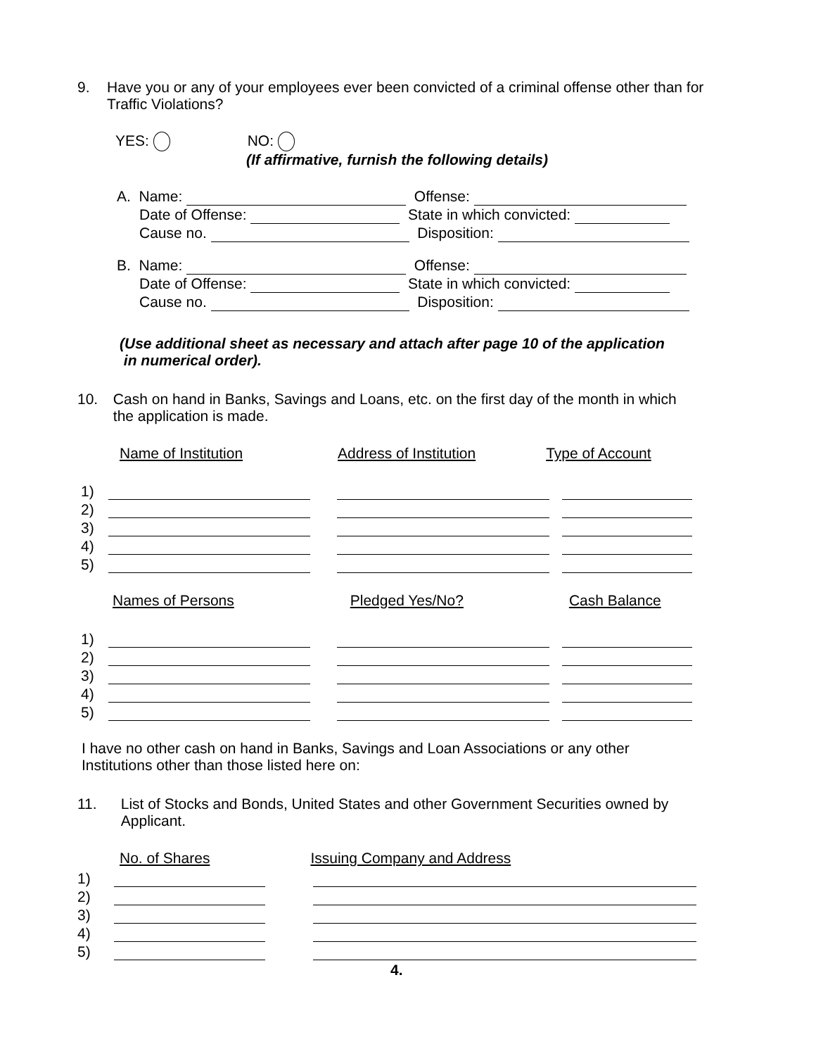9. Have you or any of your employees ever been convicted of a criminal offense other than for Traffic Violations?
YES: NO:
(If affirmative, furnish the following details)
A. Name: Offense:
Date of Offense: State in which convicted:
Cause no. Disposition:
B. Name: Offense:
Date of Offense: State in which convicted:
Cause no. Disposition:
(Use additional sheet as necessary and attach after page 10 of the application
in numerical order).
10. Cash on hand in Banks, Savings and Loans, etc. on the first day of the month in which the application is made.
Name of Institution Address of Institution Type of Account
1)
2)
3)
4)
5)
Names of Persons Pledged Yes/No? Cash Balance
1)
2)
3)
4)
5)
I have no other cash on hand in Banks, Savings and Loan Associations or any other Institutions other than those listed here on:
11. List of Stocks and Bonds, United States and other Government Securities owned by Applicant.
No. of Shares Issuing Company and Address
1)
2)
3)
4)
5)
4.